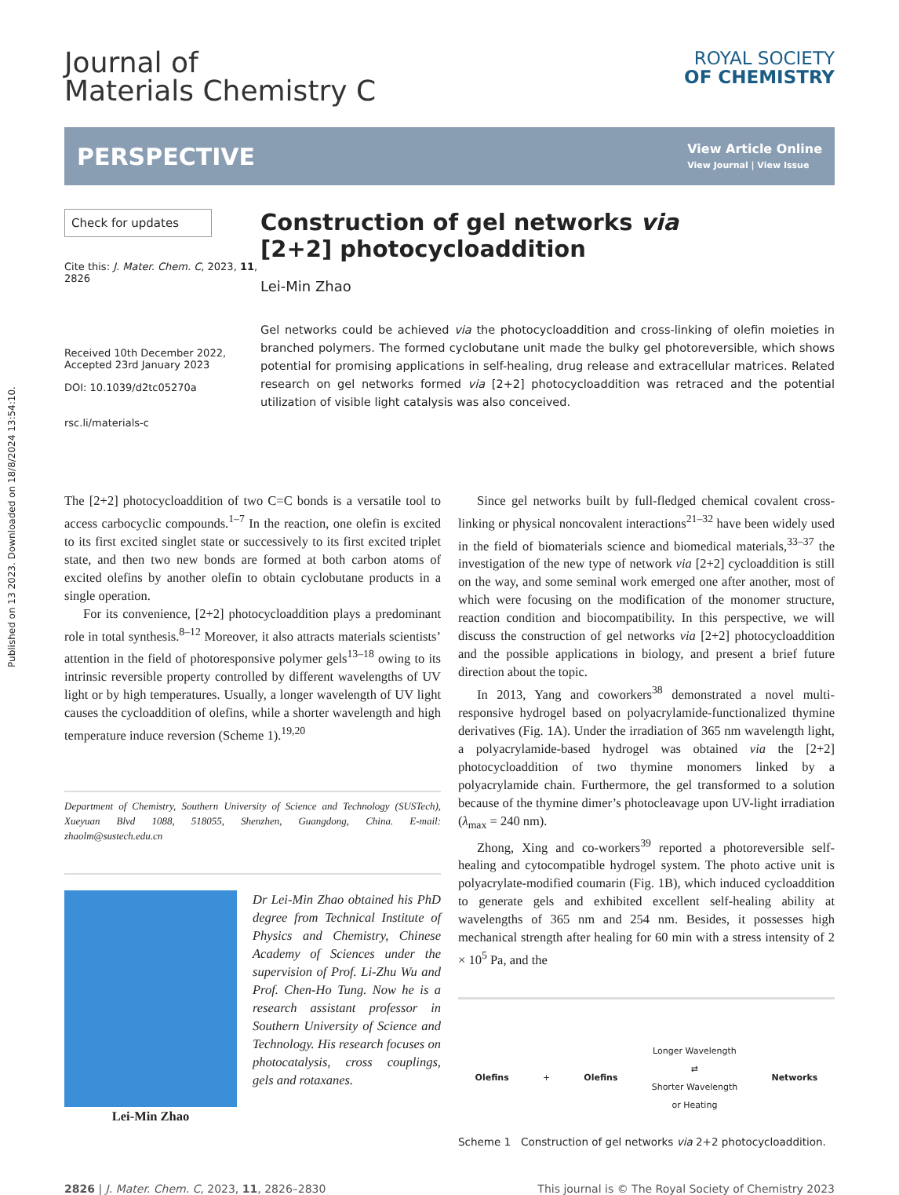Published on 13 2023. Downloaded on 18/8/2024 13:54:10.
Journal of
Materials Chemistry C
ROYAL SOCIETY
OF CHEMISTRY
PERSPECTIVE
View Article Online
View Journal | View Issue
Check for updates
Cite this: J. Mater. Chem. C, 2023, 11, 2826
Received 10th December 2022,
Accepted 23rd January 2023
DOI: 10.1039/d2tc05270a
rsc.li/materials-c
Construction of gel networks via
[2+2] photocycloaddition
Lei-Min Zhao
Gel networks could be achieved via the photocycloaddition and cross-linking of olefin moieties in branched polymers. The formed cyclobutane unit made the bulky gel photoreversible, which shows potential for promising applications in self-healing, drug release and extracellular matrices. Related research on gel networks formed via [2+2] photocycloaddition was retraced and the potential utilization of visible light catalysis was also conceived.
The [2+2] photocycloaddition of two C=C bonds is a versatile tool to access carbocyclic compounds.<sup>1–7</sup> In the reaction, one olefin is excited to its first excited singlet state or successively to its first excited triplet state, and then two new bonds are formed at both carbon atoms of excited olefins by another olefin to obtain cyclobutane products in a single operation.
For its convenience, [2+2] photocycloaddition plays a predominant role in total synthesis.<sup>8–12</sup> Moreover, it also attracts materials scientists’ attention in the field of photoresponsive polymer gels<sup>13–18</sup> owing to its intrinsic reversible property controlled by different wavelengths of UV light or by high temperatures. Usually, a longer wavelength of UV light causes the cycloaddition of olefins, while a shorter wavelength and high temperature induce reversion (Scheme 1).<sup>19,20</sup>
Department of Chemistry, Southern University of Science and Technology (SUSTech), Xueyuan Blvd 1088, 518055, Shenzhen, Guangdong, China. E-mail: zhaolm@sustech.edu.cn
Lei-Min Zhao Dr Lei-Min Zhao obtained his PhD degree from Technical Institute of Physics and Chemistry, Chinese Academy of Sciences under the supervision of Prof. Li-Zhu Wu and Prof. Chen-Ho Tung. Now he is a research assistant professor in Southern University of Science and Technology. His research focuses on photocatalysis, cross couplings, gels and rotaxanes.
Since gel networks built by full-fledged chemical covalent cross-linking or physical noncovalent interactions<sup>21–32</sup> have been widely used in the field of biomaterials science and biomedical materials,<sup>33–37</sup> the investigation of the new type of network via [2+2] cycloaddition is still on the way, and some seminal work emerged one after another, most of which were focusing on the modification of the monomer structure, reaction condition and biocompatibility. In this perspective, we will discuss the construction of gel networks via [2+2] photocycloaddition and the possible applications in biology, and present a brief future direction about the topic.
In 2013, Yang and coworkers<sup>38</sup> demonstrated a novel multi-responsive hydrogel based on polyacrylamide-functionalized thymine derivatives (Fig. 1A). Under the irradiation of 365 nm wavelength light, a polyacrylamide-based hydrogel was obtained via the [2+2] photocycloaddition of two thymine monomers linked by a polyacrylamide chain. Furthermore, the gel transformed to a solution because of the thymine dimer’s photocleavage upon UV-light irradiation (λ<sub>max</sub> = 240 nm).
Zhong, Xing and co-workers<sup>39</sup> reported a photoreversible self-healing and cytocompatible hydrogel system. The photo active unit is polyacrylate-modified coumarin (Fig. 1B), which induced cycloaddition to generate gels and exhibited excellent self-healing ability at wavelengths of 365 nm and 254 nm. Besides, it possesses high mechanical strength after healing for 60 min with a stress intensity of 2 × 10<sup>5</sup> Pa, and the
Olefins + Olefins Longer Wavelength
⇄
Shorter Wavelength
or Heating Networks
Scheme 1 Construction of gel networks via 2+2 photocycloaddition.
2826 | J. Mater. Chem. C, 2023, 11, 2826–2830 This journal is © The Royal Society of Chemistry 2023